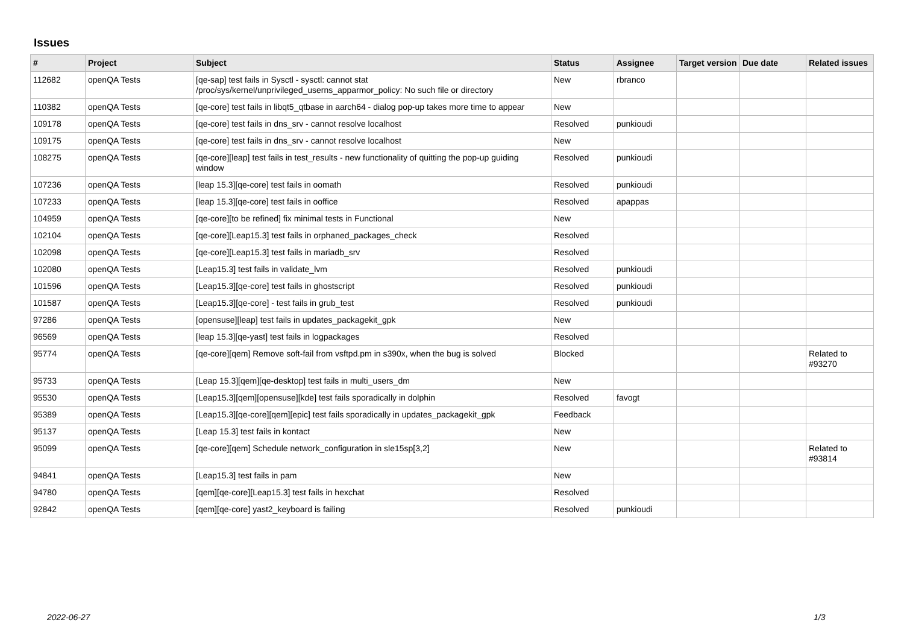Issues
| # | Project | Subject | Status | Assignee | Target version | Due date | Related issues |
| --- | --- | --- | --- | --- | --- | --- | --- |
| 112682 | openQA Tests | [qe-sap] test fails in Sysctl - sysctl: cannot stat /proc/sys/kernel/unprivileged_userns_apparmor_policy: No such file or directory | New | rbranco | | | |
| 110382 | openQA Tests | [qe-core] test fails in libqt5_qtbase in aarch64 - dialog pop-up takes more time to appear | New | | | | |
| 109178 | openQA Tests | [qe-core] test fails in dns_srv - cannot resolve localhost | Resolved | punkioudi | | | |
| 109175 | openQA Tests | [qe-core] test fails in dns_srv - cannot resolve localhost | New | | | | |
| 108275 | openQA Tests | [qe-core][leap] test fails in test_results - new functionality of quitting the pop-up guiding window | Resolved | punkioudi | | | |
| 107236 | openQA Tests | [leap 15.3][qe-core] test fails in oomath | Resolved | punkioudi | | | |
| 107233 | openQA Tests | [leap 15.3][qe-core] test fails in ooffice | Resolved | apappas | | | |
| 104959 | openQA Tests | [qe-core][to be refined] fix minimal tests in Functional | New | | | | |
| 102104 | openQA Tests | [qe-core][Leap15.3] test fails in orphaned_packages_check | Resolved | | | | |
| 102098 | openQA Tests | [qe-core][Leap15.3] test fails in mariadb_srv | Resolved | | | | |
| 102080 | openQA Tests | [Leap15.3] test fails in validate_lvm | Resolved | punkioudi | | | |
| 101596 | openQA Tests | [Leap15.3][qe-core] test fails in ghostscript | Resolved | punkioudi | | | |
| 101587 | openQA Tests | [Leap15.3][qe-core] - test fails in grub_test | Resolved | punkioudi | | | |
| 97286 | openQA Tests | [opensuse][leap] test fails in updates_packagekit_gpk | New | | | | |
| 96569 | openQA Tests | [leap 15.3][qe-yast] test fails in logpackages | Resolved | | | | |
| 95774 | openQA Tests | [qe-core][qem] Remove soft-fail from vsftpd.pm in s390x, when the bug is solved | Blocked | | | | Related to #93270 |
| 95733 | openQA Tests | [Leap 15.3][qem][qe-desktop] test fails in multi_users_dm | New | | | | |
| 95530 | openQA Tests | [Leap15.3][qem][opensuse][kde] test fails sporadically in dolphin | Resolved | favogt | | | |
| 95389 | openQA Tests | [Leap15.3][qe-core][qem][epic] test fails sporadically in updates_packagekit_gpk | Feedback | | | | |
| 95137 | openQA Tests | [Leap 15.3] test fails in kontact | New | | | | |
| 95099 | openQA Tests | [qe-core][qem] Schedule network_configuration in sle15sp[3,2] | New | | | | Related to #93814 |
| 94841 | openQA Tests | [Leap15.3] test fails in pam | New | | | | |
| 94780 | openQA Tests | [qem][qe-core][Leap15.3] test fails in hexchat | Resolved | | | | |
| 92842 | openQA Tests | [qem][qe-core] yast2_keyboard is failing | Resolved | punkioudi | | | |
2022-06-27 1/3